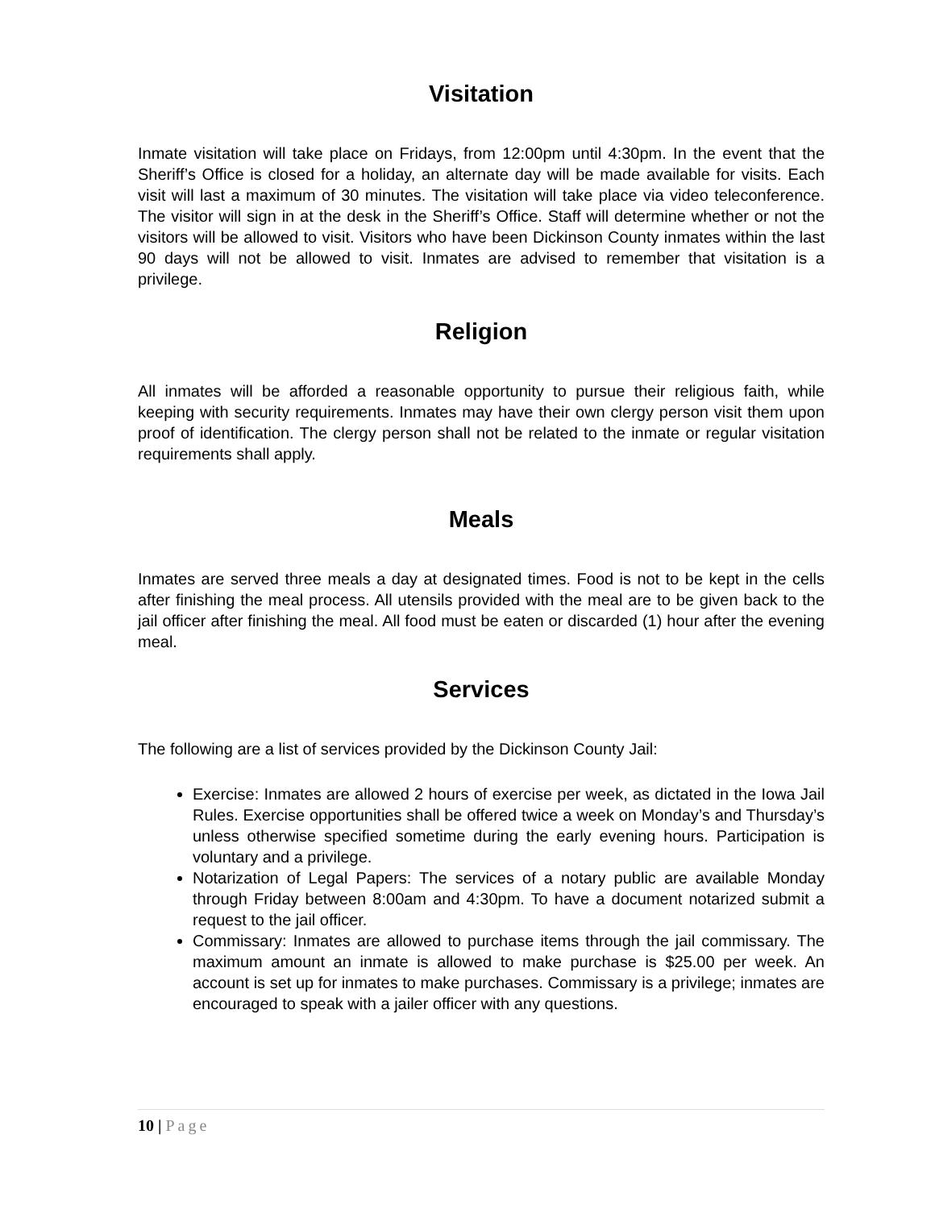Visitation
Inmate visitation will take place on Fridays, from 12:00pm until 4:30pm. In the event that the Sheriff’s Office is closed for a holiday, an alternate day will be made available for visits. Each visit will last a maximum of 30 minutes. The visitation will take place via video teleconference. The visitor will sign in at the desk in the Sheriff’s Office. Staff will determine whether or not the visitors will be allowed to visit. Visitors who have been Dickinson County inmates within the last 90 days will not be allowed to visit. Inmates are advised to remember that visitation is a privilege.
Religion
All inmates will be afforded a reasonable opportunity to pursue their religious faith, while keeping with security requirements. Inmates may have their own clergy person visit them upon proof of identification. The clergy person shall not be related to the inmate or regular visitation requirements shall apply.
Meals
Inmates are served three meals a day at designated times. Food is not to be kept in the cells after finishing the meal process. All utensils provided with the meal are to be given back to the jail officer after finishing the meal. All food must be eaten or discarded (1) hour after the evening meal.
Services
The following are a list of services provided by the Dickinson County Jail:
Exercise: Inmates are allowed 2 hours of exercise per week, as dictated in the Iowa Jail Rules. Exercise opportunities shall be offered twice a week on Monday’s and Thursday’s unless otherwise specified sometime during the early evening hours. Participation is voluntary and a privilege.
Notarization of Legal Papers: The services of a notary public are available Monday through Friday between 8:00am and 4:30pm. To have a document notarized submit a request to the jail officer.
Commissary: Inmates are allowed to purchase items through the jail commissary. The maximum amount an inmate is allowed to make purchase is $25.00 per week. An account is set up for inmates to make purchases. Commissary is a privilege; inmates are encouraged to speak with a jailer officer with any questions.
10 | Page